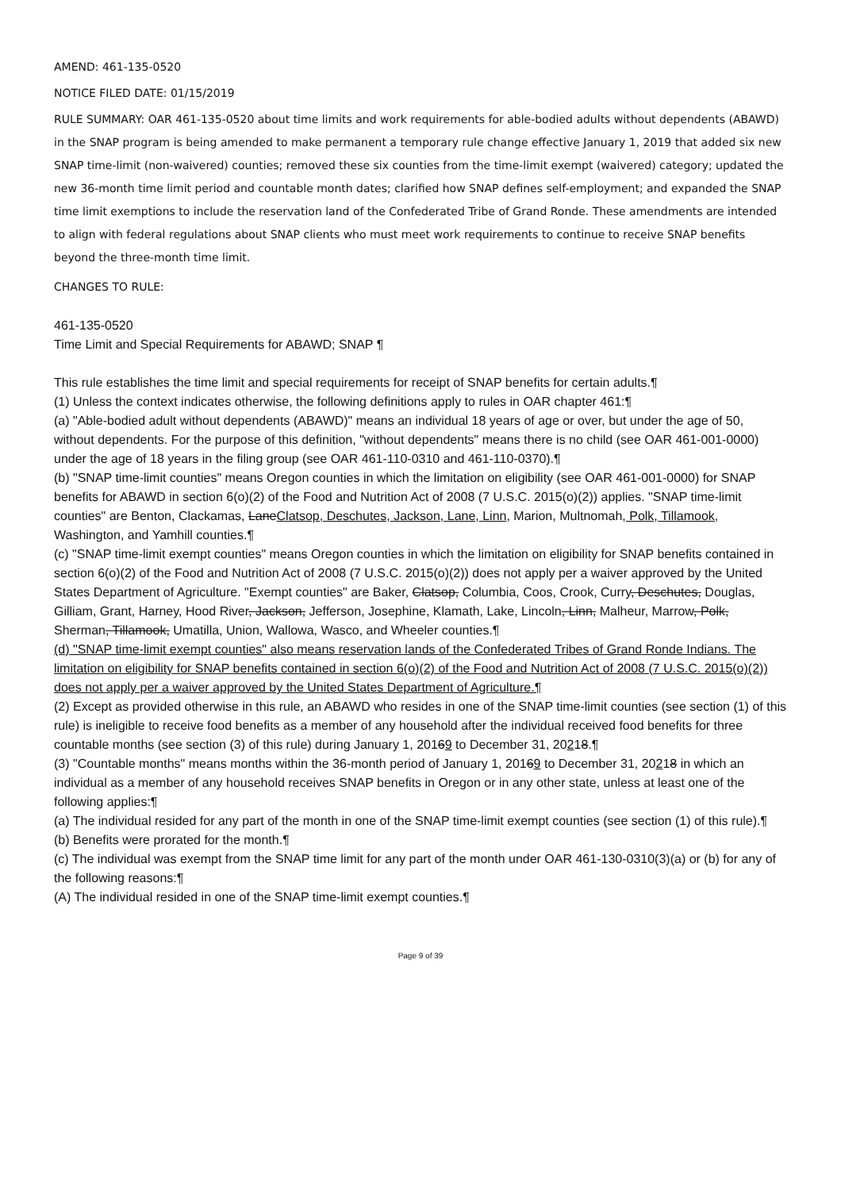AMEND: 461-135-0520
NOTICE FILED DATE: 01/15/2019
RULE SUMMARY: OAR 461-135-0520 about time limits and work requirements for able-bodied adults without dependents (ABAWD) in the SNAP program is being amended to make permanent a temporary rule change effective January 1, 2019 that added six new SNAP time-limit (non-waivered) counties; removed these six counties from the time-limit exempt (waivered) category; updated the new 36-month time limit period and countable month dates; clarified how SNAP defines self-employment; and expanded the SNAP time limit exemptions to include the reservation land of the Confederated Tribe of Grand Ronde. These amendments are intended to align with federal regulations about SNAP clients who must meet work requirements to continue to receive SNAP benefits beyond the three-month time limit.
CHANGES TO RULE:
461-135-0520
Time Limit and Special Requirements for ABAWD; SNAP ¶
This rule establishes the time limit and special requirements for receipt of SNAP benefits for certain adults.¶
(1) Unless the context indicates otherwise, the following definitions apply to rules in OAR chapter 461:¶
(a) "Able-bodied adult without dependents (ABAWD)" means an individual 18 years of age or over, but under the age of 50, without dependents. For the purpose of this definition, "without dependents" means there is no child (see OAR 461-001-0000) under the age of 18 years in the filing group (see OAR 461-110-0310 and 461-110-0370).¶
(b) "SNAP time-limit counties" means Oregon counties in which the limitation on eligibility (see OAR 461-001-0000) for SNAP benefits for ABAWD in section 6(o)(2) of the Food and Nutrition Act of 2008 (7 U.S.C. 2015(o)(2)) applies. "SNAP time-limit counties" are Benton, Clackamas, LaneClatsop, Deschutes, Jackson, Lane, Linn, Marion, Multnomah, Polk, Tillamook, Washington, and Yamhill counties.¶
(c) "SNAP time-limit exempt counties" means Oregon counties in which the limitation on eligibility for SNAP benefits contained in section 6(o)(2) of the Food and Nutrition Act of 2008 (7 U.S.C. 2015(o)(2)) does not apply per a waiver approved by the United States Department of Agriculture. "Exempt counties" are Baker, Clatsop, Columbia, Coos, Crook, Curry, Deschutes, Douglas, Gilliam, Grant, Harney, Hood River, Jackson, Jefferson, Josephine, Klamath, Lake, Lincoln, Linn, Malheur, Marrow, Polk, Sherman, Tillamook, Umatilla, Union, Wallowa, Wasco, and Wheeler counties.¶
(d) "SNAP time-limit exempt counties" also means reservation lands of the Confederated Tribes of Grand Ronde Indians. The limitation on eligibility for SNAP benefits contained in section 6(o)(2) of the Food and Nutrition Act of 2008 (7 U.S.C. 2015(o)(2)) does not apply per a waiver approved by the United States Department of Agriculture.¶
(2) Except as provided otherwise in this rule, an ABAWD who resides in one of the SNAP time-limit counties (see section (1) of this rule) is ineligible to receive food benefits as a member of any household after the individual received food benefits for three countable months (see section (3) of this rule) during January 1, 20169 to December 31, 20218.¶
(3) "Countable months" means months within the 36-month period of January 1, 20169 to December 31, 20218 in which an individual as a member of any household receives SNAP benefits in Oregon or in any other state, unless at least one of the following applies:¶
(a) The individual resided for any part of the month in one of the SNAP time-limit exempt counties (see section (1) of this rule).¶
(b) Benefits were prorated for the month.¶
(c) The individual was exempt from the SNAP time limit for any part of the month under OAR 461-130-0310(3)(a) or (b) for any of the following reasons:¶
(A) The individual resided in one of the SNAP time-limit exempt counties.¶
Page 9 of 39